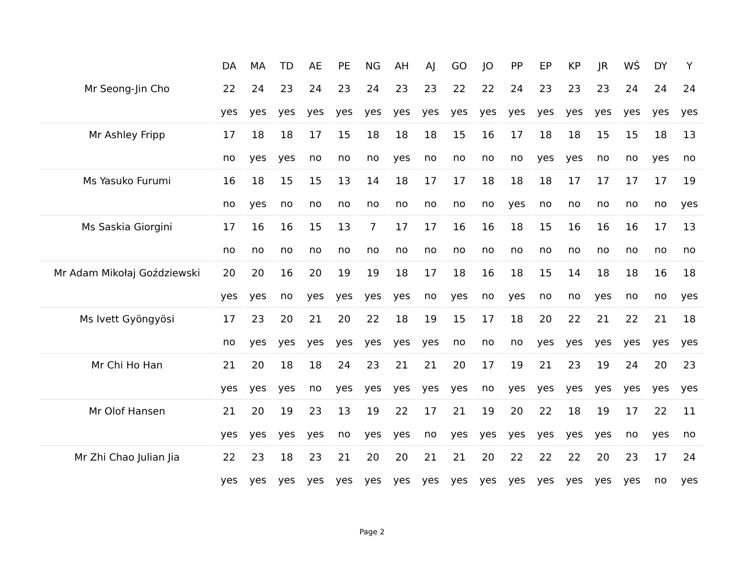| | DA | MA | TD | AE | PE | NG | AH | AJ | GO | JO | PP | EP | KP | JR | WŚ | DY | Y |
| --- | --- | --- | --- | --- | --- | --- | --- | --- | --- | --- | --- | --- | --- | --- | --- | --- | --- |
| Mr Seong-Jin Cho | 22 | 24 | 23 | 24 | 23 | 24 | 23 | 23 | 22 | 22 | 24 | 23 | 23 | 23 | 24 | 24 | 24 |
| | yes | yes | yes | yes | yes | yes | yes | yes | yes | yes | yes | yes | yes | yes | yes | yes | yes |
| Mr Ashley Fripp | 17 | 18 | 18 | 17 | 15 | 18 | 18 | 18 | 15 | 16 | 17 | 18 | 18 | 15 | 15 | 18 | 13 |
| | no | yes | yes | no | no | no | yes | no | no | no | no | yes | yes | no | no | yes | no |
| Ms Yasuko Furumi | 16 | 18 | 15 | 15 | 13 | 14 | 18 | 17 | 17 | 18 | 18 | 18 | 17 | 17 | 17 | 17 | 19 |
| | no | yes | no | no | no | no | no | no | no | no | yes | no | no | no | no | no | yes |
| Ms Saskia Giorgini | 17 | 16 | 16 | 15 | 13 | 7 | 17 | 17 | 16 | 16 | 18 | 15 | 16 | 16 | 16 | 17 | 13 |
| | no | no | no | no | no | no | no | no | no | no | no | no | no | no | no | no | no |
| Mr Adam Mikołaj Goździewski | 20 | 20 | 16 | 20 | 19 | 19 | 18 | 17 | 18 | 16 | 18 | 15 | 14 | 18 | 18 | 16 | 18 |
| | yes | yes | no | yes | yes | yes | yes | no | yes | no | yes | no | no | yes | no | no | yes |
| Ms Ivett Gyöngyösi | 17 | 23 | 20 | 21 | 20 | 22 | 18 | 19 | 15 | 17 | 18 | 20 | 22 | 21 | 22 | 21 | 18 |
| | no | yes | yes | yes | yes | yes | yes | yes | no | no | no | yes | yes | yes | yes | yes | yes |
| Mr Chi Ho Han | 21 | 20 | 18 | 18 | 24 | 23 | 21 | 21 | 20 | 17 | 19 | 21 | 23 | 19 | 24 | 20 | 23 |
| | yes | yes | yes | no | yes | yes | yes | yes | yes | no | yes | yes | yes | yes | yes | yes | yes |
| Mr Olof Hansen | 21 | 20 | 19 | 23 | 13 | 19 | 22 | 17 | 21 | 19 | 20 | 22 | 18 | 19 | 17 | 22 | 11 |
| | yes | yes | yes | yes | no | yes | yes | no | yes | yes | yes | yes | yes | yes | no | yes | no |
| Mr Zhi Chao Julian Jia | 22 | 23 | 18 | 23 | 21 | 20 | 20 | 21 | 21 | 20 | 22 | 22 | 22 | 20 | 23 | 17 | 24 |
| | yes | yes | yes | yes | yes | yes | yes | yes | yes | yes | yes | yes | yes | yes | yes | no | yes |
Page 2